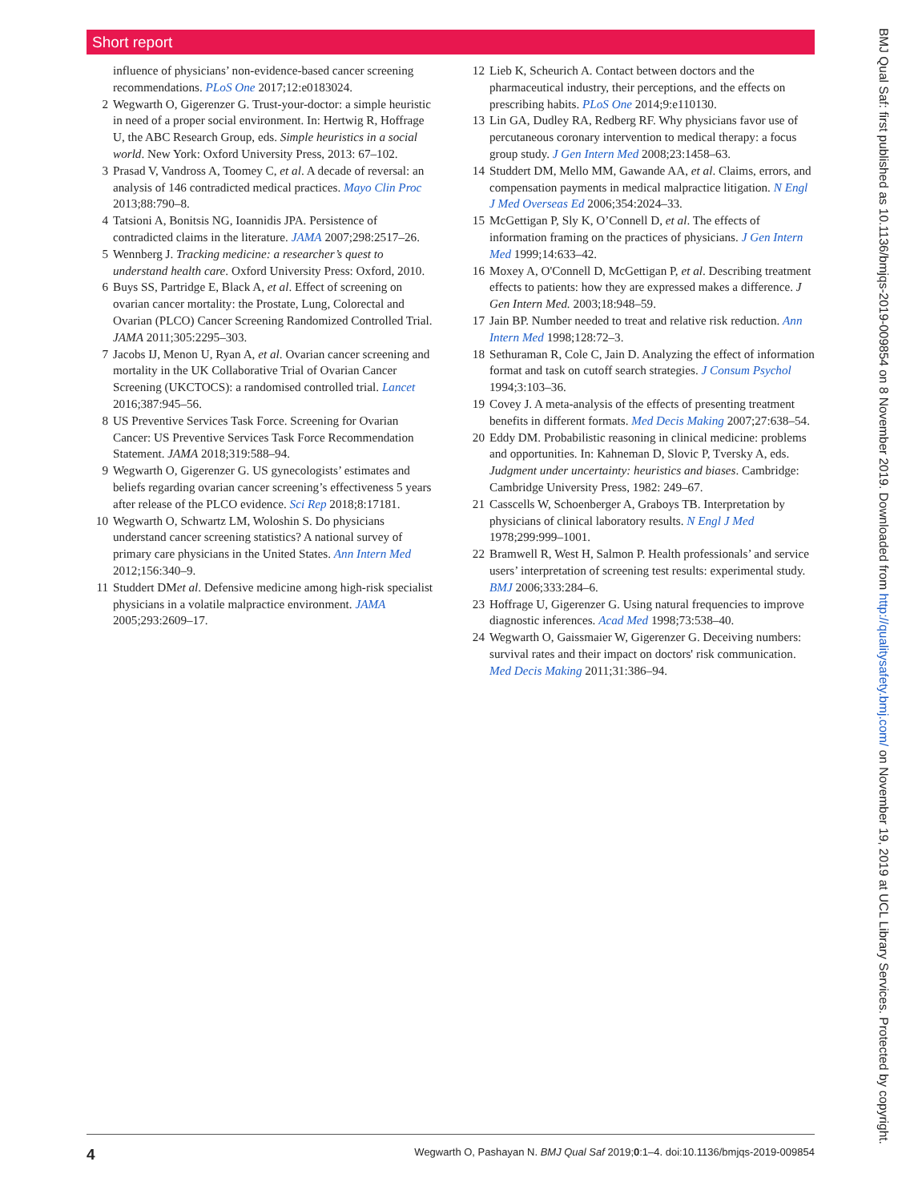Short report
influence of physicians’ non-evidence-based cancer screening recommendations. PLoS One 2017;12:e0183024.
2 Wegwarth O, Gigerenzer G. Trust-your-doctor: a simple heuristic in need of a proper social environment. In: Hertwig R, Hoffrage U, the ABC Research Group, eds. Simple heuristics in a social world. New York: Oxford University Press, 2013: 67–102.
3 Prasad V, Vandross A, Toomey C, et al. A decade of reversal: an analysis of 146 contradicted medical practices. Mayo Clin Proc 2013;88:790–8.
4 Tatsioni A, Bonitsis NG, Ioannidis JPA. Persistence of contradicted claims in the literature. JAMA 2007;298:2517–26.
5 Wennberg J. Tracking medicine: a researcher’s quest to understand health care. Oxford University Press: Oxford, 2010.
6 Buys SS, Partridge E, Black A, et al. Effect of screening on ovarian cancer mortality: the Prostate, Lung, Colorectal and Ovarian (PLCO) Cancer Screening Randomized Controlled Trial. JAMA 2011;305:2295–303.
7 Jacobs IJ, Menon U, Ryan A, et al. Ovarian cancer screening and mortality in the UK Collaborative Trial of Ovarian Cancer Screening (UKCTOCS): a randomised controlled trial. Lancet 2016;387:945–56.
8 US Preventive Services Task Force. Screening for Ovarian Cancer: US Preventive Services Task Force Recommendation Statement. JAMA 2018;319:588–94.
9 Wegwarth O, Gigerenzer G. US gynecologists’ estimates and beliefs regarding ovarian cancer screening’s effectiveness 5 years after release of the PLCO evidence. Sci Rep 2018;8:17181.
10 Wegwarth O, Schwartz LM, Woloshin S. Do physicians understand cancer screening statistics? A national survey of primary care physicians in the United States. Ann Intern Med 2012;156:340–9.
11 Studdert DMet al. Defensive medicine among high-risk specialist physicians in a volatile malpractice environment. JAMA 2005;293:2609–17.
12 Lieb K, Scheurich A. Contact between doctors and the pharmaceutical industry, their perceptions, and the effects on prescribing habits. PLoS One 2014;9:e110130.
13 Lin GA, Dudley RA, Redberg RF. Why physicians favor use of percutaneous coronary intervention to medical therapy: a focus group study. J Gen Intern Med 2008;23:1458–63.
14 Studdert DM, Mello MM, Gawande AA, et al. Claims, errors, and compensation payments in medical malpractice litigation. N Engl J Med Overseas Ed 2006;354:2024–33.
15 McGettigan P, Sly K, O’Connell D, et al. The effects of information framing on the practices of physicians. J Gen Intern Med 1999;14:633–42.
16 Moxey A, O'Connell D, McGettigan P, et al. Describing treatment effects to patients: how they are expressed makes a difference. J Gen Intern Med. 2003;18:948–59.
17 Jain BP. Number needed to treat and relative risk reduction. Ann Intern Med 1998;128:72–3.
18 Sethuraman R, Cole C, Jain D. Analyzing the effect of information format and task on cutoff search strategies. J Consum Psychol 1994;3:103–36.
19 Covey J. A meta-analysis of the effects of presenting treatment benefits in different formats. Med Decis Making 2007;27:638–54.
20 Eddy DM. Probabilistic reasoning in clinical medicine: problems and opportunities. In: Kahneman D, Slovic P, Tversky A, eds. Judgment under uncertainty: heuristics and biases. Cambridge: Cambridge University Press, 1982: 249–67.
21 Casscells W, Schoenberger A, Graboys TB. Interpretation by physicians of clinical laboratory results. N Engl J Med 1978;299:999–1001.
22 Bramwell R, West H, Salmon P. Health professionals’ and service users’ interpretation of screening test results: experimental study. BMJ 2006;333:284–6.
23 Hoffrage U, Gigerenzer G. Using natural frequencies to improve diagnostic inferences. Acad Med 1998;73:538–40.
24 Wegwarth O, Gaissmaier W, Gigerenzer G. Deceiving numbers: survival rates and their impact on doctors' risk communication. Med Decis Making 2011;31:386–94.
4 Wegwarth O, Pashayan N. BMJ Qual Saf 2019;0:1–4. doi:10.1136/bmjqs-2019-009854
BMJ Qual Saf: first published as 10.1136/bmjqs-2019-009854 on 8 November 2019. Downloaded from http://qualitysafety.bmj.com/ on November 19, 2019 at UCL Library Services. Protected by copyright.